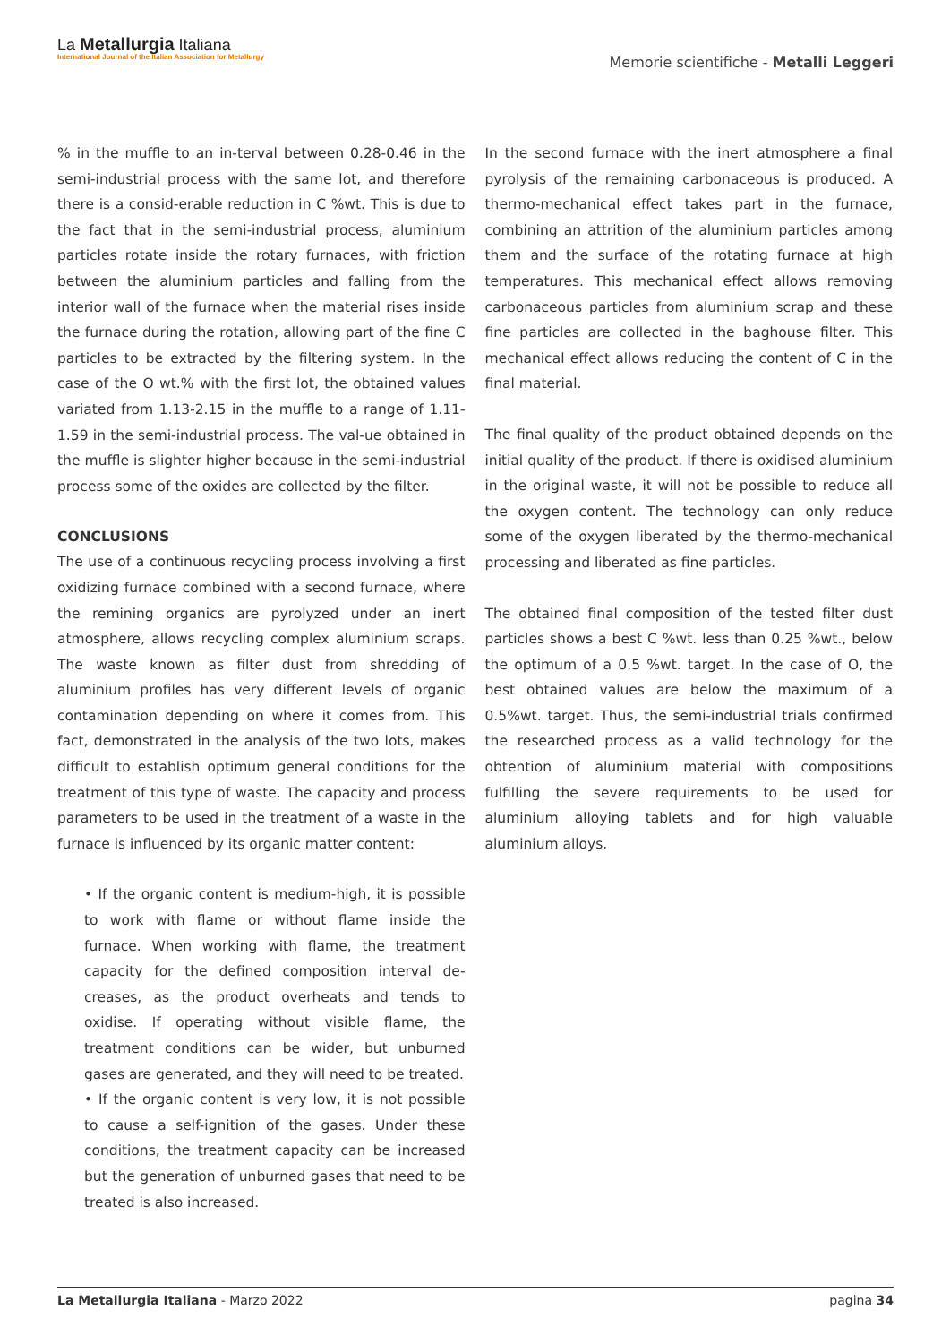La Metallurgia Italiana
International Journal of the Italian Association for Metallurgy
Memorie scientifiche - Metalli Leggeri
% in the muffle to an in-terval between 0.28-0.46 in the semi-industrial process with the same lot, and therefore there is a consid-erable reduction in C %wt. This is due to the fact that in the semi-industrial process, aluminium particles rotate inside the rotary furnaces, with friction between the aluminium particles and falling from the interior wall of the furnace when the material rises inside the furnace during the rotation, allowing part of the fine C particles to be extracted by the filtering system. In the case of the O wt.% with the first lot, the obtained values variated from 1.13-2.15 in the muffle to a range of 1.11-1.59 in the semi-industrial process. The val-ue obtained in the muffle is slighter higher because in the semi-industrial process some of the oxides are collected by the filter.
CONCLUSIONS
The use of a continuous recycling process involving a first oxidizing furnace combined with a second furnace, where the remining organics are pyrolyzed under an inert atmosphere, allows recycling complex aluminium scraps. The waste known as filter dust from shredding of aluminium profiles has very different levels of organic contamination depending on where it comes from. This fact, demonstrated in the analysis of the two lots, makes difficult to establish optimum general conditions for the treatment of this type of waste. The capacity and process parameters to be used in the treatment of a waste in the furnace is influenced by its organic matter content:
• If the organic content is medium-high, it is possible to work with flame or without flame inside the furnace. When working with flame, the treatment capacity for the defined composition interval de-creases, as the product overheats and tends to oxidise. If operating without visible flame, the treatment conditions can be wider, but unburned gases are generated, and they will need to be treated.
• If the organic content is very low, it is not possible to cause a self-ignition of the gases. Under these conditions, the treatment capacity can be increased but the generation of unburned gases that need to be treated is also increased.
In the second furnace with the inert atmosphere a final pyrolysis of the remaining carbonaceous is produced. A thermo-mechanical effect takes part in the furnace, combining an attrition of the aluminium particles among them and the surface of the rotating furnace at high temperatures. This mechanical effect allows removing carbonaceous particles from aluminium scrap and these fine particles are collected in the baghouse filter. This mechanical effect allows reducing the content of C in the final material.
The final quality of the product obtained depends on the initial quality of the product. If there is oxidised aluminium in the original waste, it will not be possible to reduce all the oxygen content. The technology can only reduce some of the oxygen liberated by the thermo-mechanical processing and liberated as fine particles.
The obtained final composition of the tested filter dust particles shows a best C %wt. less than 0.25 %wt., below the optimum of a 0.5 %wt. target. In the case of O, the best obtained values are below the maximum of a 0.5%wt. target. Thus, the semi-industrial trials confirmed the researched process as a valid technology for the obtention of aluminium material with compositions fulfilling the severe requirements to be used for aluminium alloying tablets and for high valuable aluminium alloys.
La Metallurgia Italiana - Marzo 2022 pagina 34